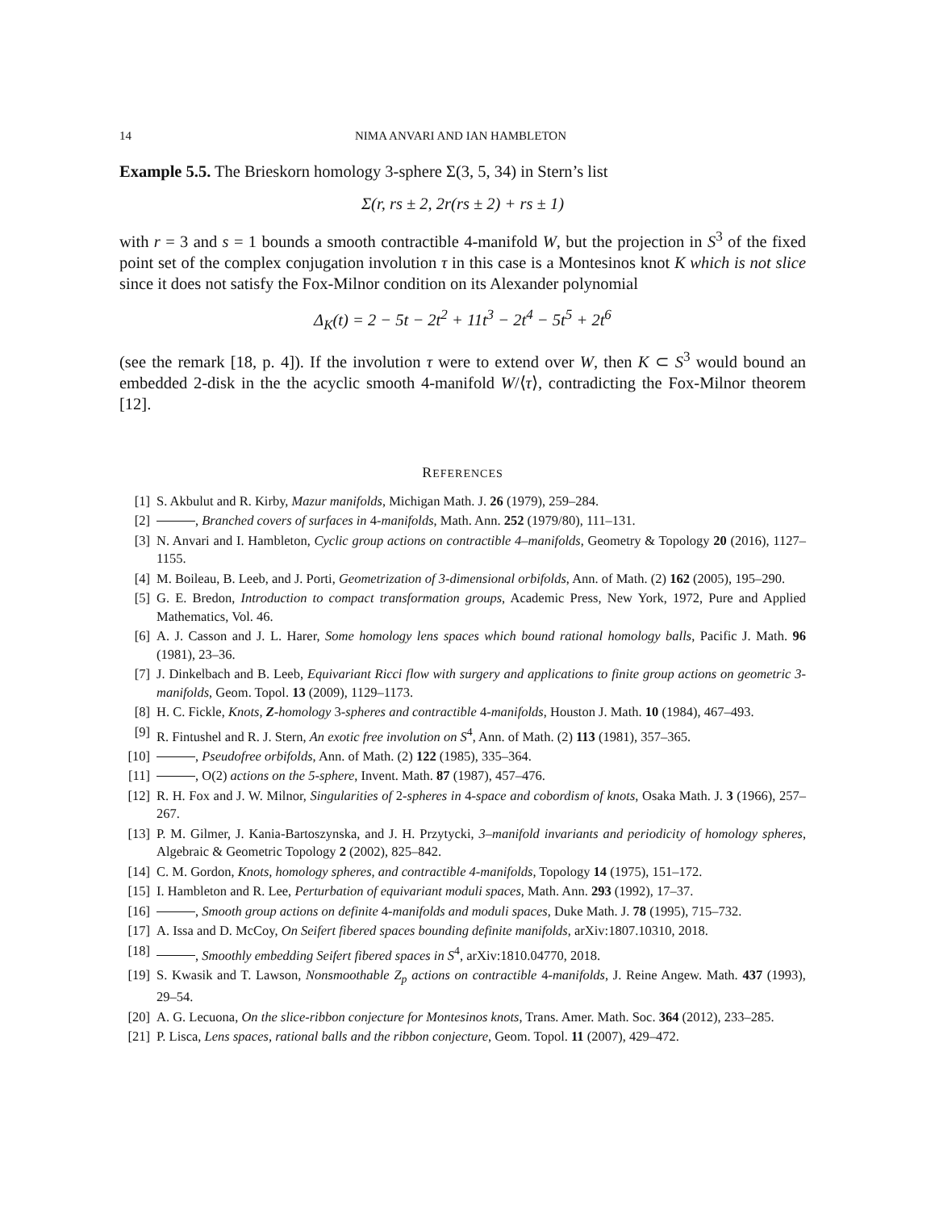14 NIMA ANVARI AND IAN HAMBLETON
Example 5.5. The Brieskorn homology 3-sphere Σ(3, 5, 34) in Stern’s list
Σ(r, rs ± 2, 2r(rs ± 2) + rs ± 1)
with r = 3 and s = 1 bounds a smooth contractible 4-manifold W, but the projection in S<sup>3</sup> of the fixed point set of the complex conjugation involution τ in this case is a Montesinos knot K which is not slice since it does not satisfy the Fox-Milnor condition on its Alexander polynomial
Δ<sub>K</sub>(t) = 2 − 5t − 2t<sup>2</sup> + 11t<sup>3</sup> − 2t<sup>4</sup> − 5t<sup>5</sup> + 2t<sup>6</sup>
(see the remark [18, p. 4]). If the involution τ were to extend over W, then K ⊂ S<sup>3</sup> would bound an embedded 2-disk in the the acyclic smooth 4-manifold W/⟨τ⟩, contradicting the Fox-Milnor theorem [12].
REFERENCES
[1] S. Akbulut and R. Kirby, Mazur manifolds, Michigan Math. J. 26 (1979), 259–284.
[2] , Branched covers of surfaces in 4-manifolds, Math. Ann. 252 (1979/80), 111–131.
[3] N. Anvari and I. Hambleton, Cyclic group actions on contractible 4–manifolds, Geometry & Topology 20 (2016), 1127–1155.
[4] M. Boileau, B. Leeb, and J. Porti, Geometrization of 3-dimensional orbifolds, Ann. of Math. (2) 162 (2005), 195–290.
[5] G. E. Bredon, Introduction to compact transformation groups, Academic Press, New York, 1972, Pure and Applied Mathematics, Vol. 46.
[6] A. J. Casson and J. L. Harer, Some homology lens spaces which bound rational homology balls, Pacific J. Math. 96 (1981), 23–36.
[7] J. Dinkelbach and B. Leeb, Equivariant Ricci flow with surgery and applications to finite group actions on geometric 3-manifolds, Geom. Topol. 13 (2009), 1129–1173.
[8] H. C. Fickle, Knots, Z-homology 3-spheres and contractible 4-manifolds, Houston J. Math. 10 (1984), 467–493.
[9] R. Fintushel and R. J. Stern, An exotic free involution on S<sup>4</sup>, Ann. of Math. (2) 113 (1981), 357–365.
[10] , Pseudofree orbifolds, Ann. of Math. (2) 122 (1985), 335–364.
[11] , O(2) actions on the 5-sphere, Invent. Math. 87 (1987), 457–476.
[12] R. H. Fox and J. W. Milnor, Singularities of 2-spheres in 4-space and cobordism of knots, Osaka Math. J. 3 (1966), 257–267.
[13] P. M. Gilmer, J. Kania-Bartoszynska, and J. H. Przytycki, 3–manifold invariants and periodicity of homology spheres, Algebraic & Geometric Topology 2 (2002), 825–842.
[14] C. M. Gordon, Knots, homology spheres, and contractible 4-manifolds, Topology 14 (1975), 151–172.
[15] I. Hambleton and R. Lee, Perturbation of equivariant moduli spaces, Math. Ann. 293 (1992), 17–37.
[16] , Smooth group actions on definite 4-manifolds and moduli spaces, Duke Math. J. 78 (1995), 715–732.
[17] A. Issa and D. McCoy, On Seifert fibered spaces bounding definite manifolds, arXiv:1807.10310, 2018.
[18] , Smoothly embedding Seifert fibered spaces in S<sup>4</sup>, arXiv:1810.04770, 2018.
[19] S. Kwasik and T. Lawson, Nonsmoothable Z<sub>p</sub> actions on contractible 4-manifolds, J. Reine Angew. Math. 437 (1993), 29–54.
[20] A. G. Lecuona, On the slice-ribbon conjecture for Montesinos knots, Trans. Amer. Math. Soc. 364 (2012), 233–285.
[21] P. Lisca, Lens spaces, rational balls and the ribbon conjecture, Geom. Topol. 11 (2007), 429–472.